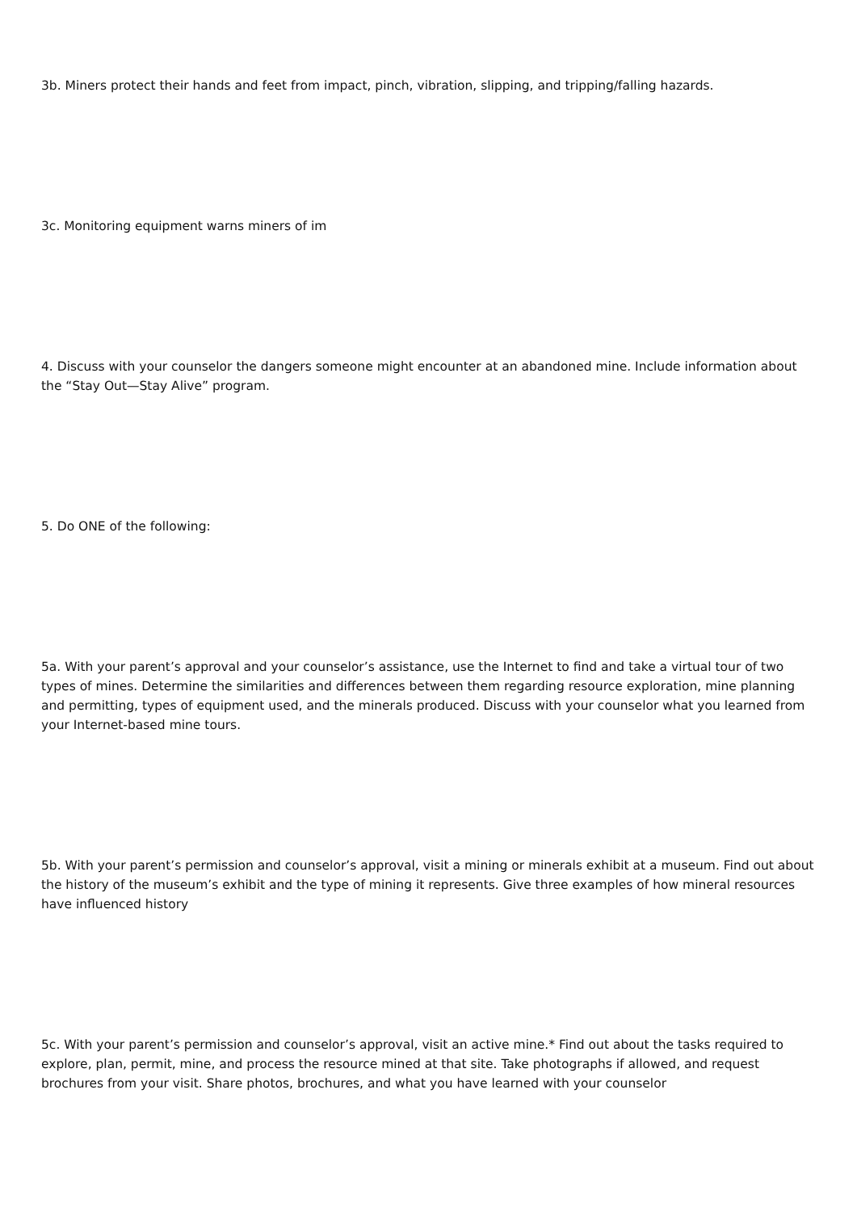3b. Miners protect their hands and feet from impact, pinch, vibration, slipping, and tripping/falling hazards.
3c. Monitoring equipment warns miners of im
4. Discuss with your counselor the dangers someone might encounter at an abandoned mine. Include information about the “Stay Out—Stay Alive” program.
5. Do ONE of the following:
5a. With your parent’s approval and your counselor’s assistance, use the Internet to find and take a virtual tour of two types of mines. Determine the similarities and differences between them regarding resource exploration, mine planning and permitting, types of equipment used, and the minerals produced. Discuss with your counselor what you learned from your Internet-based mine tours.
5b. With your parent’s permission and counselor’s approval, visit a mining or minerals exhibit at a museum. Find out about the history of the museum’s exhibit and the type of mining it represents. Give three examples of how mineral resources have influenced history
5c. With your parent’s permission and counselor’s approval, visit an active mine.* Find out about the tasks required to explore, plan, permit, mine, and process the resource mined at that site. Take photographs if allowed, and request brochures from your visit. Share photos, brochures, and what you have learned with your counselor